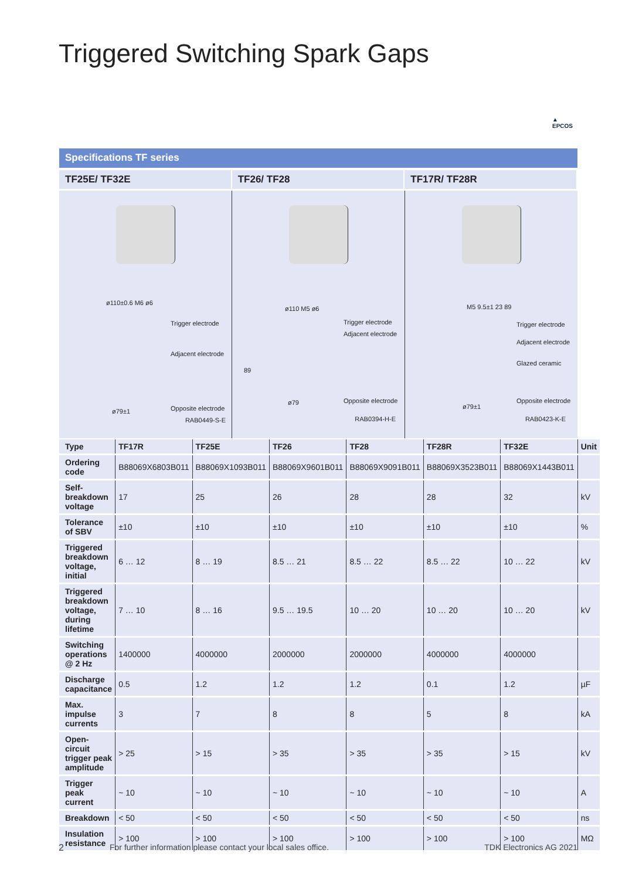Triggered Switching Spark Gaps
▲
EPCOS
Specifications TF series
TF25E/ TF32E TF26/ TF28 TF17R/ TF28R
Trigger electrode
Adjacent electrode
Opposite electrode
ø110±0.6 M6 ø6
ø79±1
RAB0449-S-E
Trigger electrode
Adjacent electrode
Opposite electrode
ø110 M5 ø6
89
ø79
RAB0394-H-E
Trigger electrode
Adjacent electrode
Glazed ceramic
Opposite electrode
M5 9.5±1 23 89
ø79±1
RAB0423-K-E
| Type | TF17R | TF25E | TF26 | TF28 | TF28R | TF32E | Unit |
| --- | --- | --- | --- | --- | --- | --- | --- |
| Ordering code | B88069X6803B011 | B88069X1093B011 | B88069X9601B011 | B88069X9091B011 | B88069X3523B011 | B88069X1443B011 | |
| Self-breakdown voltage | 17 | 25 | 26 | 28 | 28 | 32 | kV |
| Tolerance of SBV | ±10 | ±10 | ±10 | ±10 | ±10 | ±10 | % |
| Triggered breakdown voltage, initial | 6 … 12 | 8 … 19 | 8.5 … 21 | 8.5 … 22 | 8.5 … 22 | 10 … 22 | kV |
| Triggered breakdown voltage, during lifetime | 7 … 10 | 8 … 16 | 9.5 … 19.5 | 10 … 20 | 10 … 20 | 10 … 20 | kV |
| Switching operations @ 2 Hz | 1400000 | 4000000 | 2000000 | 2000000 | 4000000 | 4000000 | |
| Discharge capacitance | 0.5 | 1.2 | 1.2 | 1.2 | 0.1 | 1.2 | µF |
| Max. impulse currents | 3 | 7 | 8 | 8 | 5 | 8 | kA |
| Open-circuit trigger peak amplitude | > 25 | > 15 | > 35 | > 35 | > 35 | > 15 | kV |
| Trigger peak current | ~ 10 | ~ 10 | ~ 10 | ~ 10 | ~ 10 | ~ 10 | A |
| Breakdown | < 50 | < 50 | < 50 | < 50 | < 50 | < 50 | ns |
| Insulation resistance | > 100 | > 100 | > 100 | > 100 | > 100 | > 100 | MΩ |
2
For further information please contact your local sales office.
TDK Electronics AG 2021